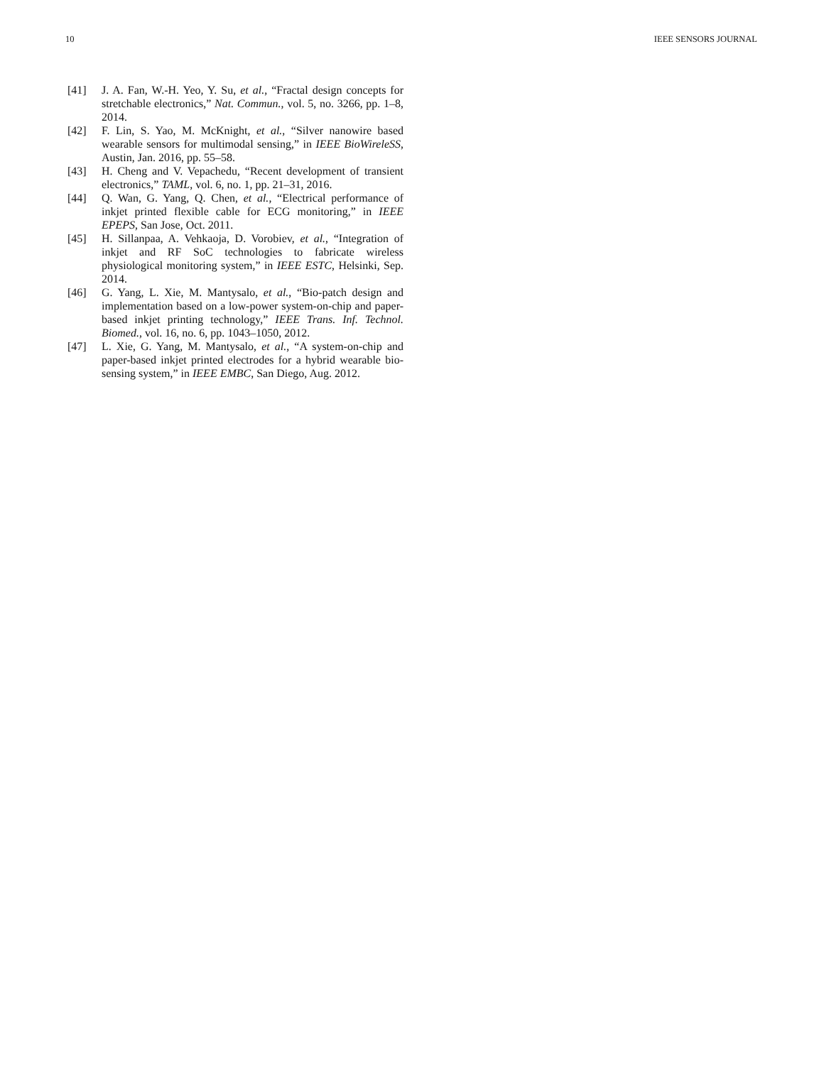10 IEEE SENSORS JOURNAL
[41] J. A. Fan, W.-H. Yeo, Y. Su, et al., “Fractal design concepts for stretchable electronics,” Nat. Commun., vol. 5, no. 3266, pp. 1–8, 2014.
[42] F. Lin, S. Yao, M. McKnight, et al., “Silver nanowire based wearable sensors for multimodal sensing,” in IEEE BioWireleSS, Austin, Jan. 2016, pp. 55–58.
[43] H. Cheng and V. Vepachedu, “Recent development of transient electronics,” TAML, vol. 6, no. 1, pp. 21–31, 2016.
[44] Q. Wan, G. Yang, Q. Chen, et al., “Electrical performance of inkjet printed flexible cable for ECG monitoring,” in IEEE EPEPS, San Jose, Oct. 2011.
[45] H. Sillanpaa, A. Vehkaoja, D. Vorobiev, et al., “Integration of inkjet and RF SoC technologies to fabricate wireless physiological monitoring system,” in IEEE ESTC, Helsinki, Sep. 2014.
[46] G. Yang, L. Xie, M. Mantysalo, et al., “Bio-patch design and implementation based on a low-power system-on-chip and paper-based inkjet printing technology,” IEEE Trans. Inf. Technol. Biomed., vol. 16, no. 6, pp. 1043–1050, 2012.
[47] L. Xie, G. Yang, M. Mantysalo, et al., “A system-on-chip and paper-based inkjet printed electrodes for a hybrid wearable bio-sensing system,” in IEEE EMBC, San Diego, Aug. 2012.